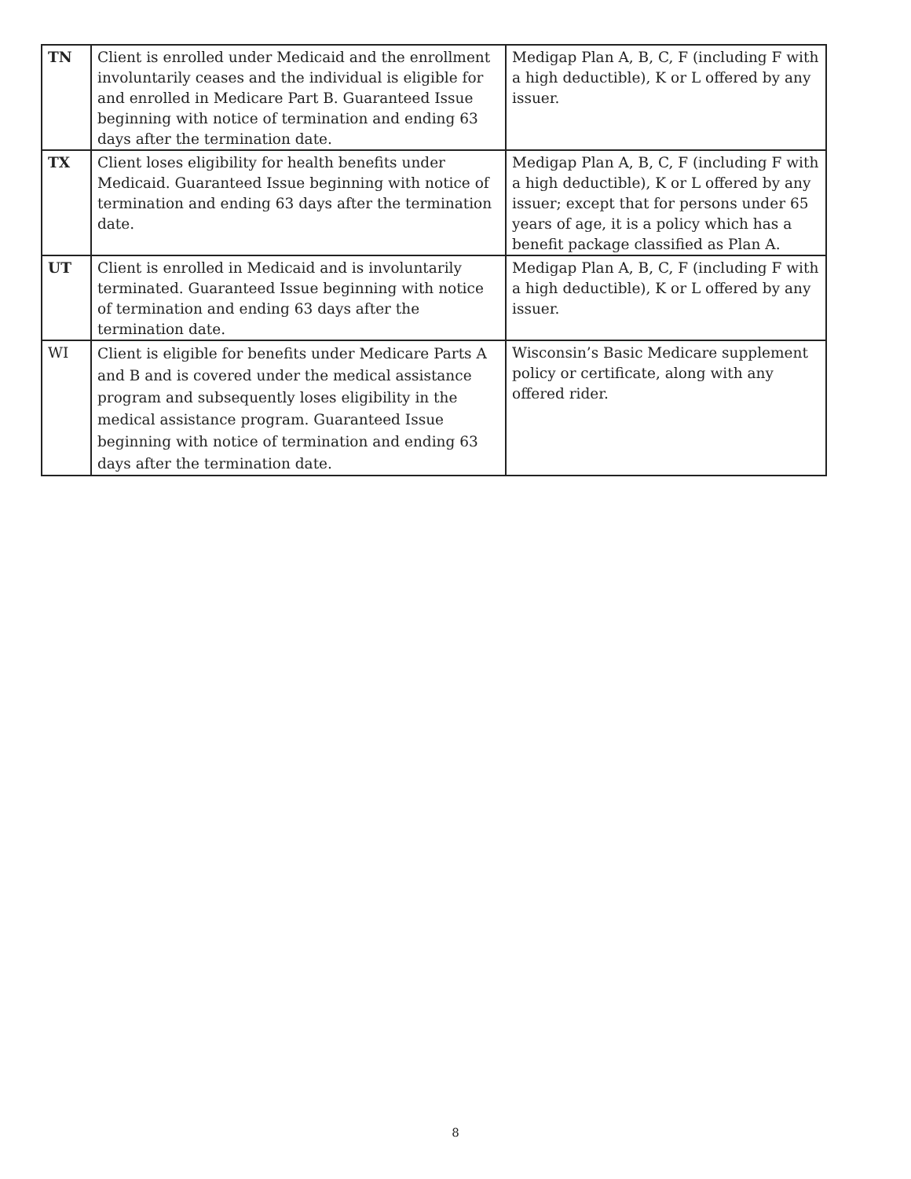| TN | Client is enrolled under Medicaid and the enrollment involuntarily ceases and the individual is eligible for and enrolled in Medicare Part B. Guaranteed Issue beginning with notice of termination and ending 63 days after the termination date. | Medigap Plan A, B, C, F (including F with a high deductible), K or L offered by any issuer. |
| TX | Client loses eligibility for health benefits under Medicaid. Guaranteed Issue beginning with notice of termination and ending 63 days after the termination date. | Medigap Plan A, B, C, F (including F with a high deductible), K or L offered by any issuer; except that for persons under 65 years of age, it is a policy which has a benefit package classified as Plan A. |
| UT | Client is enrolled in Medicaid and is involuntarily terminated. Guaranteed Issue beginning with notice of termination and ending 63 days after the termination date. | Medigap Plan A, B, C, F (including F with a high deductible), K or L offered by any issuer. |
| WI | Client is eligible for benefits under Medicare Parts A and B and is covered under the medical assistance program and subsequently loses eligibility in the medical assistance program. Guaranteed Issue beginning with notice of termination and ending 63 days after the termination date. | Wisconsin’s Basic Medicare supplement policy or certificate, along with any offered rider. |
8